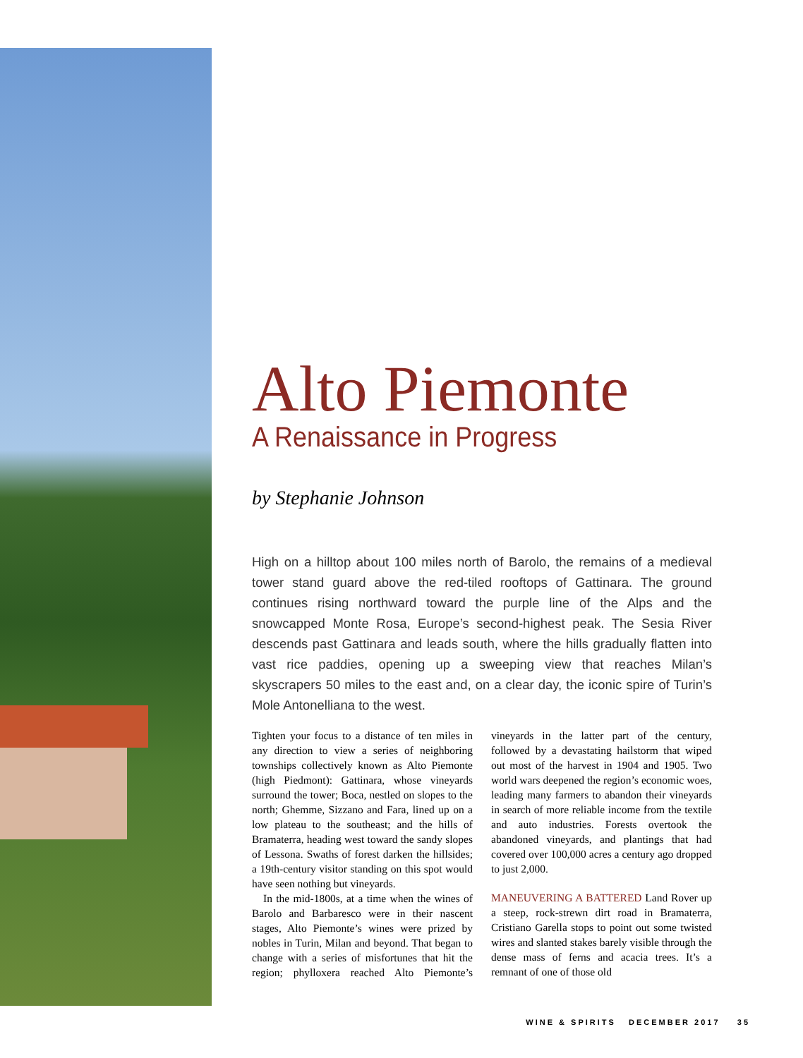Alto Piemonte
A Renaissance in Progress
by Stephanie Johnson
High on a hilltop about 100 miles north of Barolo, the remains of a medieval tower stand guard above the red-tiled rooftops of Gattinara. The ground continues rising northward toward the purple line of the Alps and the snowcapped Monte Rosa, Europe’s second-highest peak. The Sesia River descends past Gattinara and leads south, where the hills gradually flatten into vast rice paddies, opening up a sweeping view that reaches Milan’s skyscrapers 50 miles to the east and, on a clear day, the iconic spire of Turin’s Mole Antonelliana to the west.
Tighten your focus to a distance of ten miles in any direction to view a series of neighboring townships collectively known as Alto Piemonte (high Piedmont): Gattinara, whose vineyards surround the tower; Boca, nestled on slopes to the north; Ghemme, Sizzano and Fara, lined up on a low plateau to the southeast; and the hills of Bramaterra, heading west toward the sandy slopes of Lessona. Swaths of forest darken the hillsides; a 19th-century visitor standing on this spot would have seen nothing but vineyards.
In the mid-1800s, at a time when the wines of Barolo and Barbaresco were in their nascent stages, Alto Piemonte’s wines were prized by nobles in Turin, Milan and beyond. That began to change with a series of misfortunes that hit the region; phylloxera reached Alto Piemonte’s vineyards in the latter part of the century, followed by a devastating hailstorm that wiped out most of the harvest in 1904 and 1905. Two world wars deepened the region’s economic woes, leading many farmers to abandon their vineyards in search of more reliable income from the textile and auto industries. Forests overtook the abandoned vineyards, and plantings that had covered over 100,000 acres a century ago dropped to just 2,000.
MANEUVERING A BATTERED Land Rover up a steep, rock-strewn dirt road in Bramaterra, Cristiano Garella stops to point out some twisted wires and slanted stakes barely visible through the dense mass of ferns and acacia trees. It’s a remnant of one of those old
WINE & SPIRITS DECEMBER 2017 35